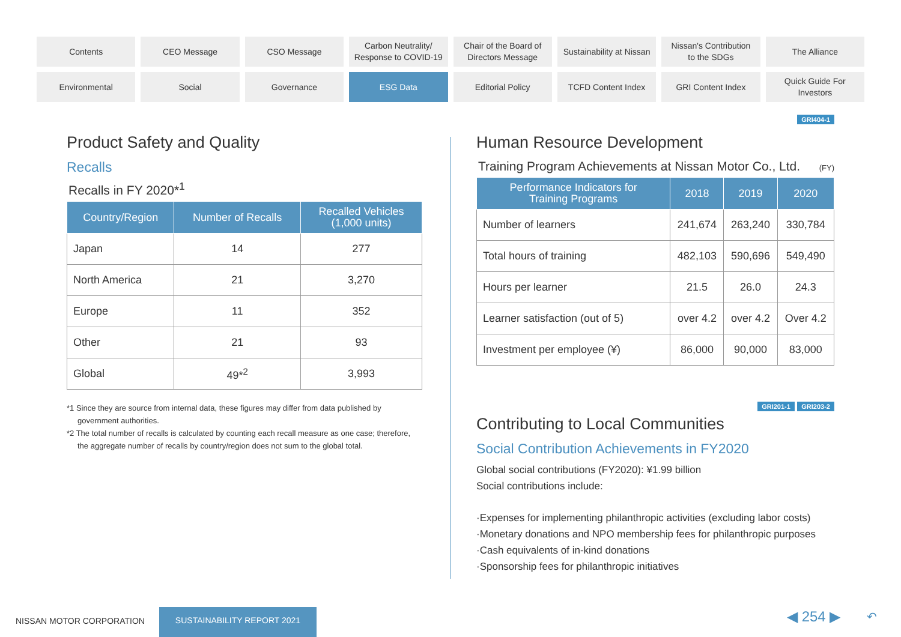Contents
CEO Message
CSO Message
Carbon Neutrality/
Response to COVID-19
Chair of the Board of
Directors Message
Sustainability at Nissan
Nissan's Contribution
to the SDGs
The Alliance
Environmental
Social
Governance
ESG Data
Editorial Policy
TCFD Content Index
GRI Content Index
Quick Guide For
Investors
Product Safety and Quality
Recalls
Recalls in FY 2020*<sup>1</sup>
| Country/Region | Number of Recalls | Recalled Vehicles (1,000 units) |
| --- | --- | --- |
| Japan | 14 | 277 |
| North America | 21 | 3,270 |
| Europe | 11 | 352 |
| Other | 21 | 93 |
| Global | 49*<sup>2</sup> | 3,993 |
*1 Since they are source from internal data, these figures may differ from data published by government authorities.
*2 The total number of recalls is calculated by counting each recall measure as one case; therefore, the aggregate number of recalls by country/region does not sum to the global total.
GRI404-1
Human Resource Development
Training Program Achievements at Nissan Motor Co., Ltd.
(FY)
| Performance Indicators for Training Programs | 2018 | 2019 | 2020 |
| --- | --- | --- | --- |
| Number of learners | 241,674 | 263,240 | 330,784 |
| Total hours of training | 482,103 | 590,696 | 549,490 |
| Hours per learner | 21.5 | 26.0 | 24.3 |
| Learner satisfaction (out of 5) | over 4.2 | over 4.2 | Over 4.2 |
| Investment per employee (¥) | 86,000 | 90,000 | 83,000 |
GRI201-1 GRI203-2
Contributing to Local Communities
Social Contribution Achievements in FY2020
Global social contributions (FY2020): ¥1.99 billion
Social contributions include:
·Expenses for implementing philanthropic activities (excluding labor costs)
·Monetary donations and NPO membership fees for philanthropic purposes
·Cash equivalents of in-kind donations
·Sponsorship fees for philanthropic initiatives
NISSAN MOTOR CORPORATION
SUSTAINABILITY REPORT 2021 ◀ 254 ▶ ↶